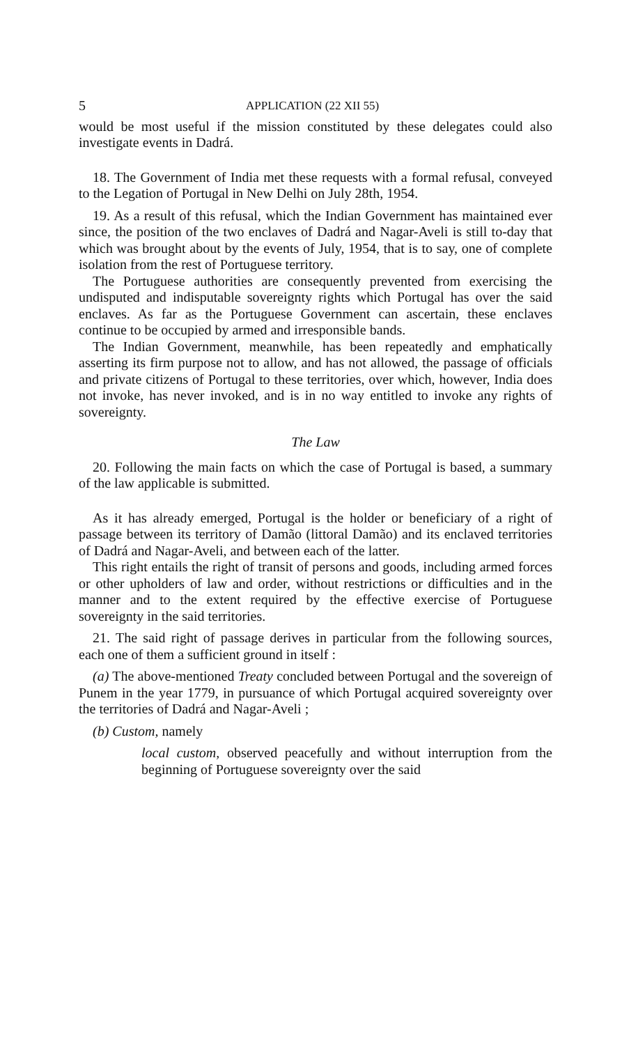5 APPLICATION (22 XII 55)
would be most useful if the mission constituted by these delegates could also investigate events in Dadrá.
18. The Government of India met these requests with a formal refusal, conveyed to the Legation of Portugal in New Delhi on July 28th, 1954.
19. As a result of this refusal, which the Indian Government has maintained ever since, the position of the two enclaves of Dadrá and Nagar-Aveli is still to-day that which was brought about by the events of July, 1954, that is to say, one of complete isolation from the rest of Portuguese territory.
The Portuguese authorities are consequently prevented from exercising the undisputed and indisputable sovereignty rights which Portugal has over the said enclaves. As far as the Portuguese Government can ascertain, these enclaves continue to be occupied by armed and irresponsible bands.
The Indian Government, meanwhile, has been repeatedly and emphatically asserting its firm purpose not to allow, and has not allowed, the passage of officials and private citizens of Portugal to these territories, over which, however, India does not invoke, has never invoked, and is in no way entitled to invoke any rights of sovereignty.
The Law
20. Following the main facts on which the case of Portugal is based, a summary of the law applicable is submitted.
As it has already emerged, Portugal is the holder or beneficiary of a right of passage between its territory of Damão (littoral Damão) and its enclaved territories of Dadrá and Nagar-Aveli, and between each of the latter.
This right entails the right of transit of persons and goods, including armed forces or other upholders of law and order, without restrictions or difficulties and in the manner and to the extent required by the effective exercise of Portuguese sovereignty in the said territories.
21. The said right of passage derives in particular from the following sources, each one of them a sufficient ground in itself :
(a) The above-mentioned Treaty concluded between Portugal and the sovereign of Punem in the year 1779, in pursuance of which Portugal acquired sovereignty over the territories of Dadrá and Nagar-Aveli ;
(b) Custom, namely
local custom, observed peacefully and without interruption from the beginning of Portuguese sovereignty over the said